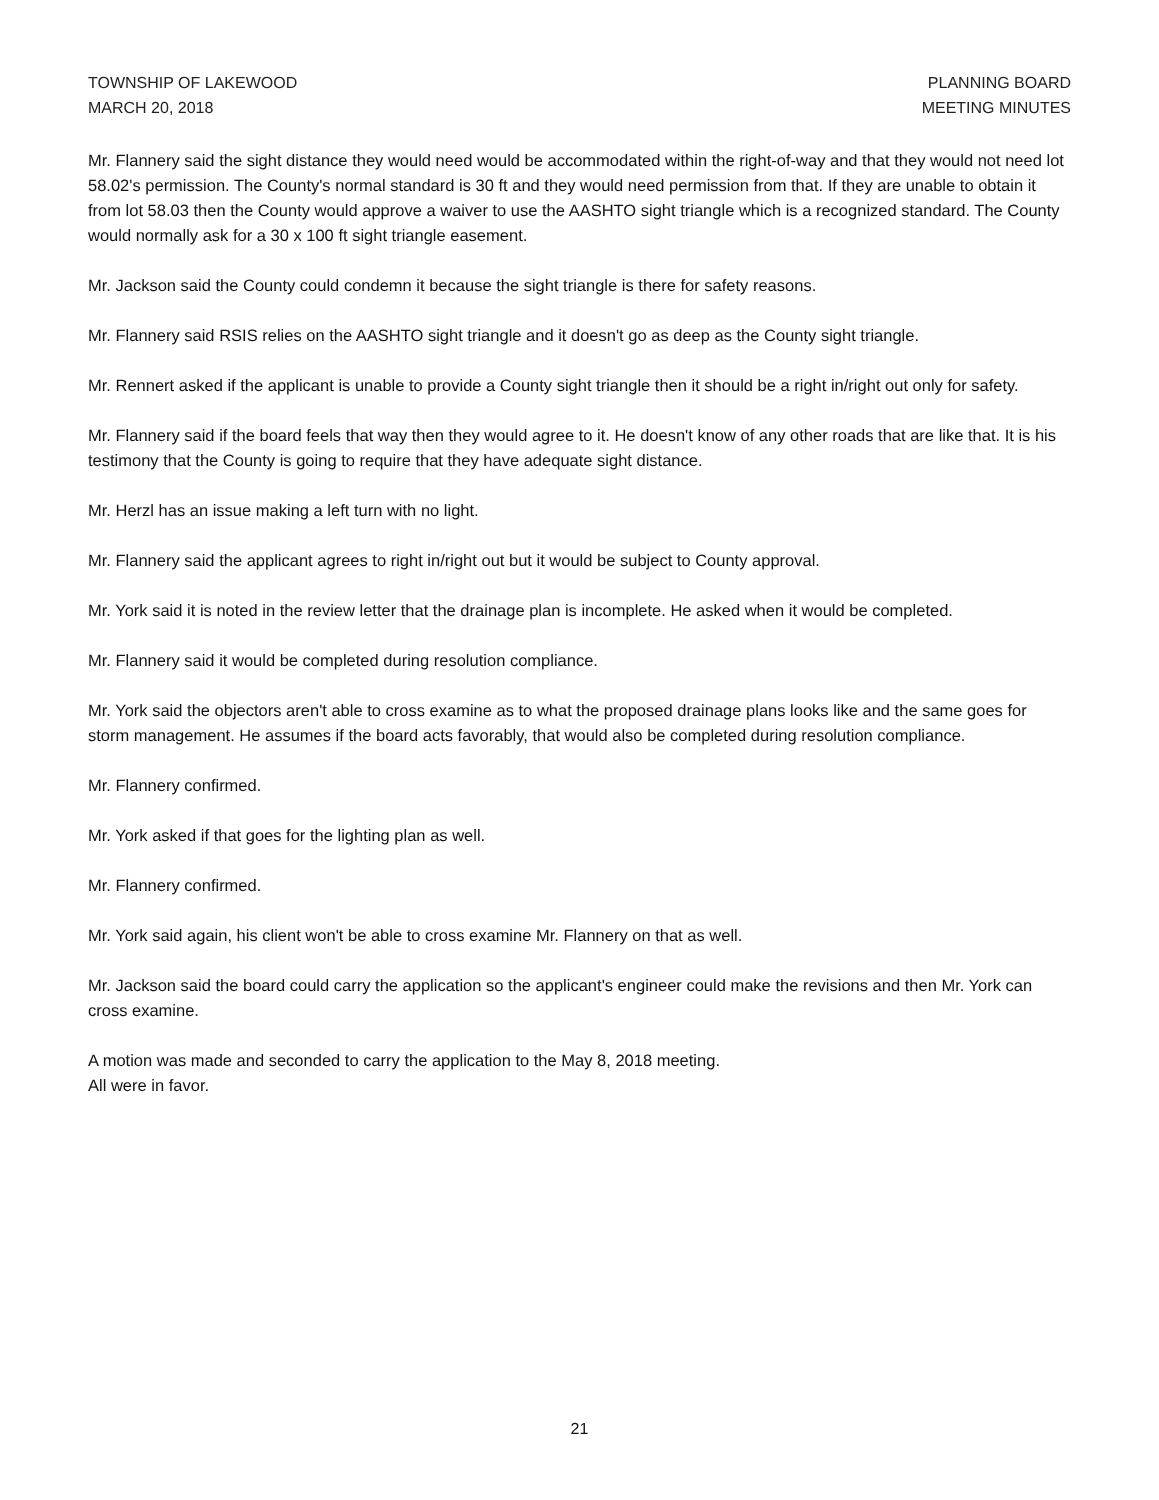TOWNSHIP OF LAKEWOOD
MARCH 20, 2018
PLANNING BOARD
MEETING MINUTES
Mr. Flannery said the sight distance they would need would be accommodated within the right-of-way and that they would not need lot 58.02's permission. The County's normal standard is 30 ft and they would need permission from that. If they are unable to obtain it from lot 58.03 then the County would approve a waiver to use the AASHTO sight triangle which is a recognized standard. The County would normally ask for a 30 x 100 ft sight triangle easement.
Mr. Jackson said the County could condemn it because the sight triangle is there for safety reasons.
Mr. Flannery said RSIS relies on the AASHTO sight triangle and it doesn't go as deep as the County sight triangle.
Mr. Rennert asked if the applicant is unable to provide a County sight triangle then it should be a right in/right out only for safety.
Mr. Flannery said if the board feels that way then they would agree to it. He doesn't know of any other roads that are like that. It is his testimony that the County is going to require that they have adequate sight distance.
Mr. Herzl has an issue making a left turn with no light.
Mr. Flannery said the applicant agrees to right in/right out but it would be subject to County approval.
Mr. York said it is noted in the review letter that the drainage plan is incomplete. He asked when it would be completed.
Mr. Flannery said it would be completed during resolution compliance.
Mr. York said the objectors aren't able to cross examine as to what the proposed drainage plans looks like and the same goes for storm management. He assumes if the board acts favorably, that would also be completed during resolution compliance.
Mr. Flannery confirmed.
Mr. York asked if that goes for the lighting plan as well.
Mr. Flannery confirmed.
Mr. York said again, his client won't be able to cross examine Mr. Flannery on that as well.
Mr. Jackson said the board could carry the application so the applicant's engineer could make the revisions and then Mr. York can cross examine.
A motion was made and seconded to carry the application to the May 8, 2018 meeting.
All were in favor.
21